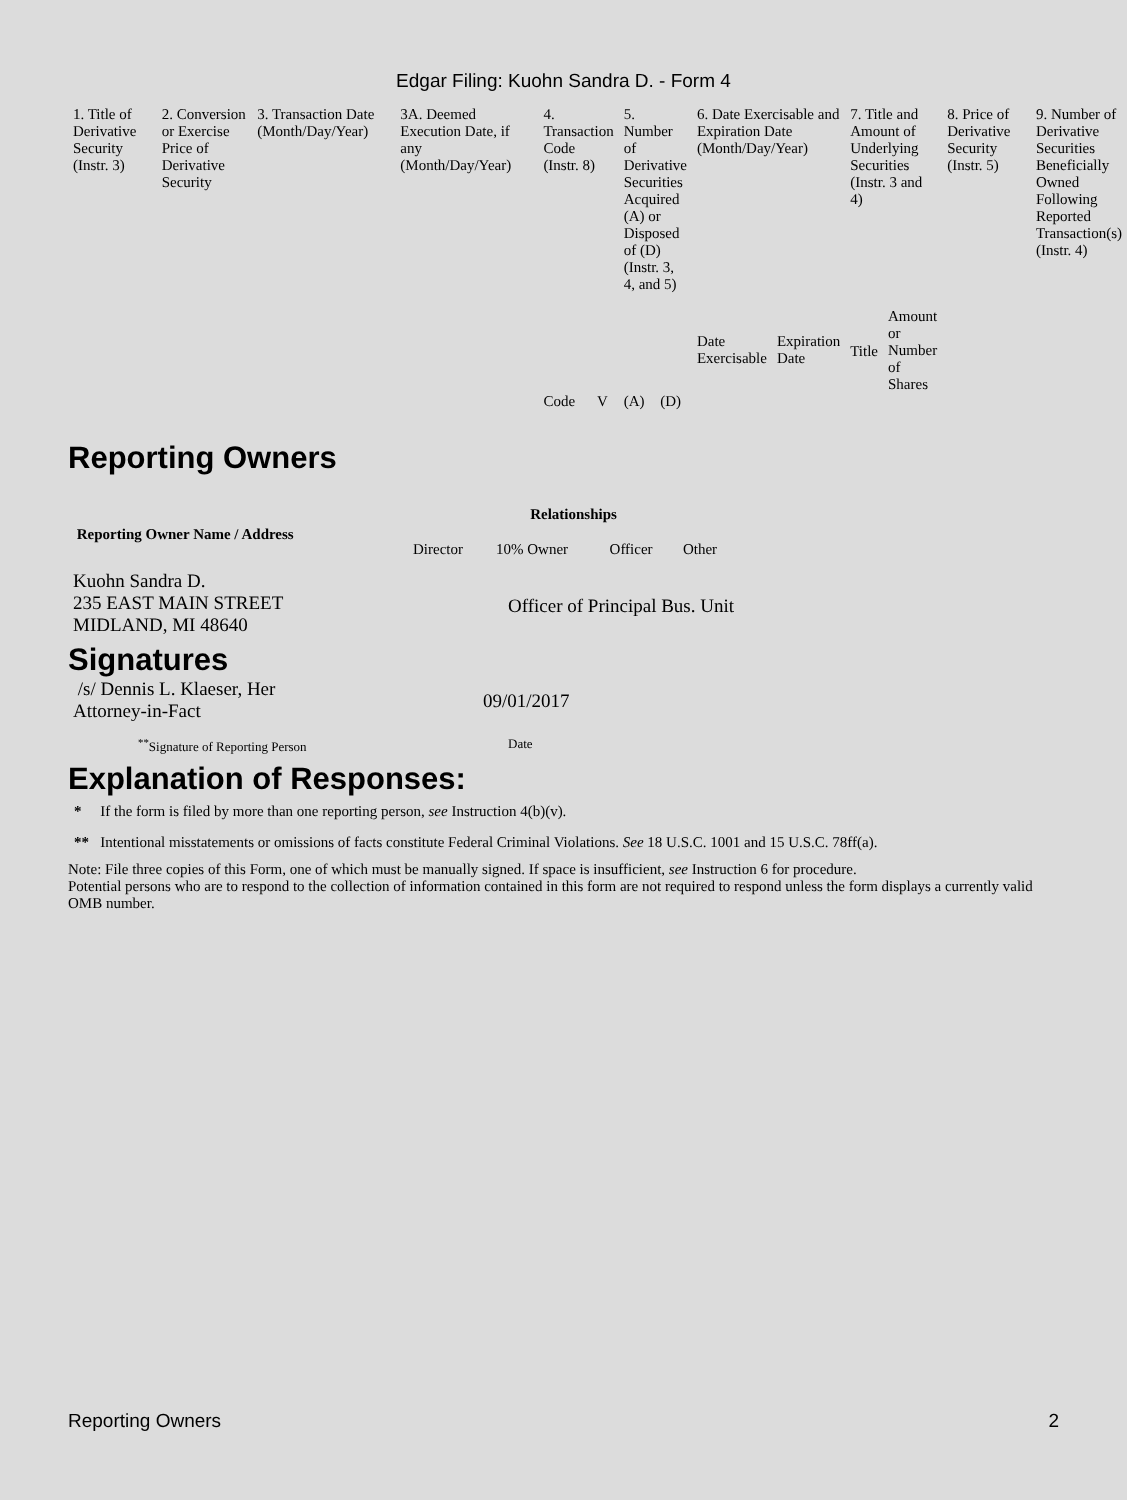Edgar Filing: Kuohn Sandra D. - Form 4
| 1. Title of Derivative Security (Instr. 3) | 2. Conversion or Exercise Price of Derivative Security | 3. Transaction Date (Month/Day/Year) | 3A. Deemed Execution Date, if any (Month/Day/Year) | 4. Transaction Code (Instr. 8) | | 5. Number of Derivative Securities Acquired (A) or Disposed of (D) (Instr. 3, 4, and 5) | | 6. Date Exercisable and Expiration Date (Month/Day/Year) | | 7. Title and Amount of Underlying Securities (Instr. 3 and 4) | | 8. Price of Derivative Security (Instr. 5) | 9. Number of Derivative Securities Beneficially Owned Following Reported Transaction(s) (Instr. 4) |
| --- | --- | --- | --- | --- | --- | --- | --- | --- | --- | --- | --- | --- | --- |
| | | | | Code | V | (A) | (D) | Date Exercisable | Expiration Date | Title | Amount or Number of Shares | | |
Reporting Owners
| Reporting Owner Name / Address | Relationships | | | |
| --- | --- | --- | --- | --- |
| | Director | 10% Owner | Officer | Other |
| Kuohn Sandra D. 235 EAST MAIN STREET MIDLAND, MI 48640 | Officer of Principal Bus. Unit | | | |
Signatures
| /s/ Dennis L. Klaeser, Her Attorney-in-Fact | 09/01/2017 |
| <sup>**</sup> Signature of Reporting Person | Date |
Explanation of Responses:
* If the form is filed by more than one reporting person, see Instruction 4(b)(v).
** Intentional misstatements or omissions of facts constitute Federal Criminal Violations. See 18 U.S.C. 1001 and 15 U.S.C. 78ff(a).
Note: File three copies of this Form, one of which must be manually signed. If space is insufficient, see Instruction 6 for procedure.
Potential persons who are to respond to the collection of information contained in this form are not required to respond unless the form displays a currently valid OMB number.
Reporting Owners 2